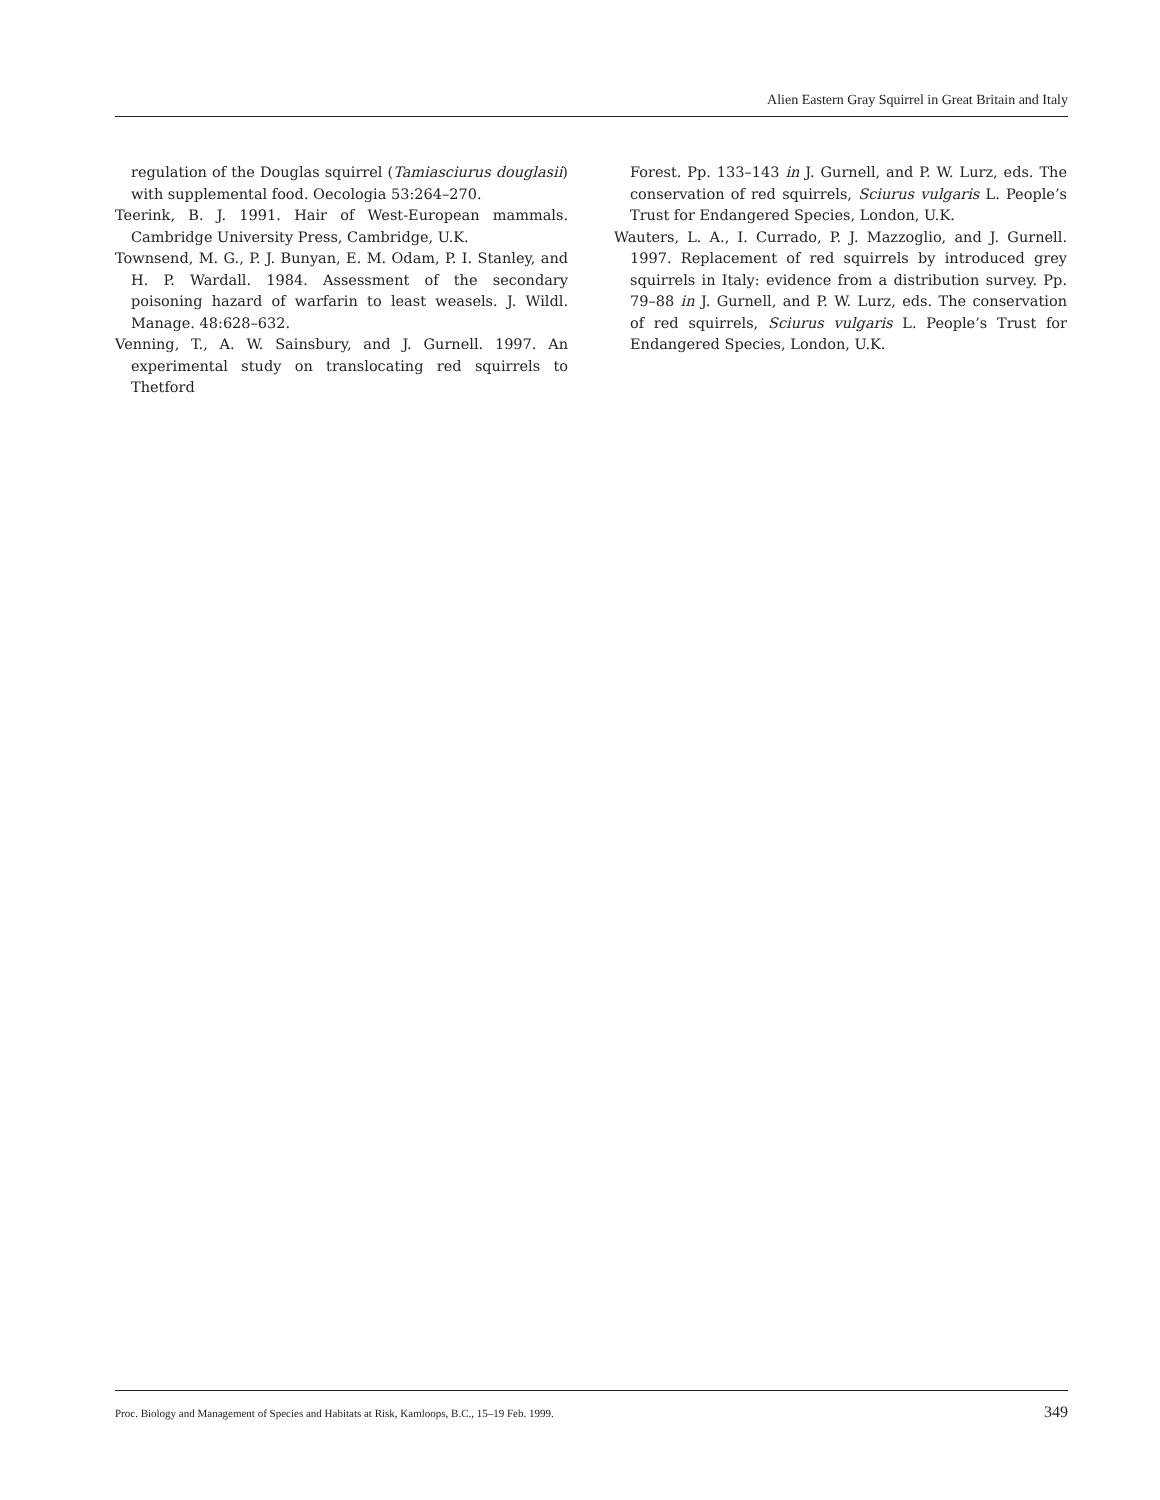Alien Eastern Gray Squirrel in Great Britain and Italy
regulation of the Douglas squirrel (Tamiasciurus douglasii) with supplemental food. Oecologia 53:264–270.
Teerink, B. J. 1991. Hair of West-European mammals. Cambridge University Press, Cambridge, U.K.
Townsend, M. G., P. J. Bunyan, E. M. Odam, P. I. Stanley, and H. P. Wardall. 1984. Assessment of the secondary poisoning hazard of warfarin to least weasels. J. Wildl. Manage. 48:628–632.
Venning, T., A. W. Sainsbury, and J. Gurnell. 1997. An experimental study on translocating red squirrels to Thetford
Forest. Pp. 133–143 in J. Gurnell, and P. W. Lurz, eds. The conservation of red squirrels, Sciurus vulgaris L. People’s Trust for Endangered Species, London, U.K.
Wauters, L. A., I. Currado, P. J. Mazzoglio, and J. Gurnell. 1997. Replacement of red squirrels by introduced grey squirrels in Italy: evidence from a distribution survey. Pp. 79–88 in J. Gurnell, and P. W. Lurz, eds. The conservation of red squirrels, Sciurus vulgaris L. People’s Trust for Endangered Species, London, U.K.
Proc. Biology and Management of Species and Habitats at Risk, Kamloops, B.C., 15–19 Feb. 1999. 349